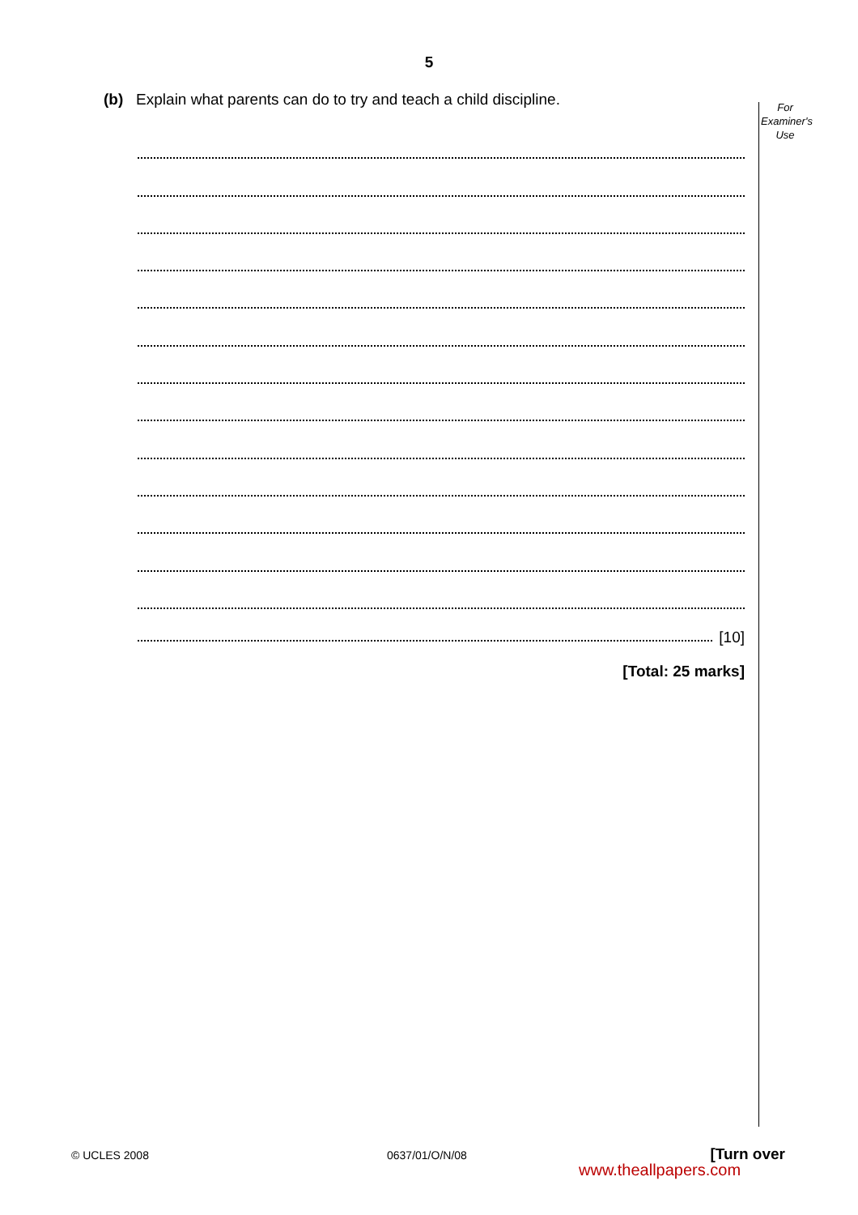5
For Examiner's Use
(b) Explain what parents can do to try and teach a child discipline.
[10]
[Total: 25 marks]
© UCLES 2008 0637/01/O/N/08 [Turn over
www.theallpapers.com